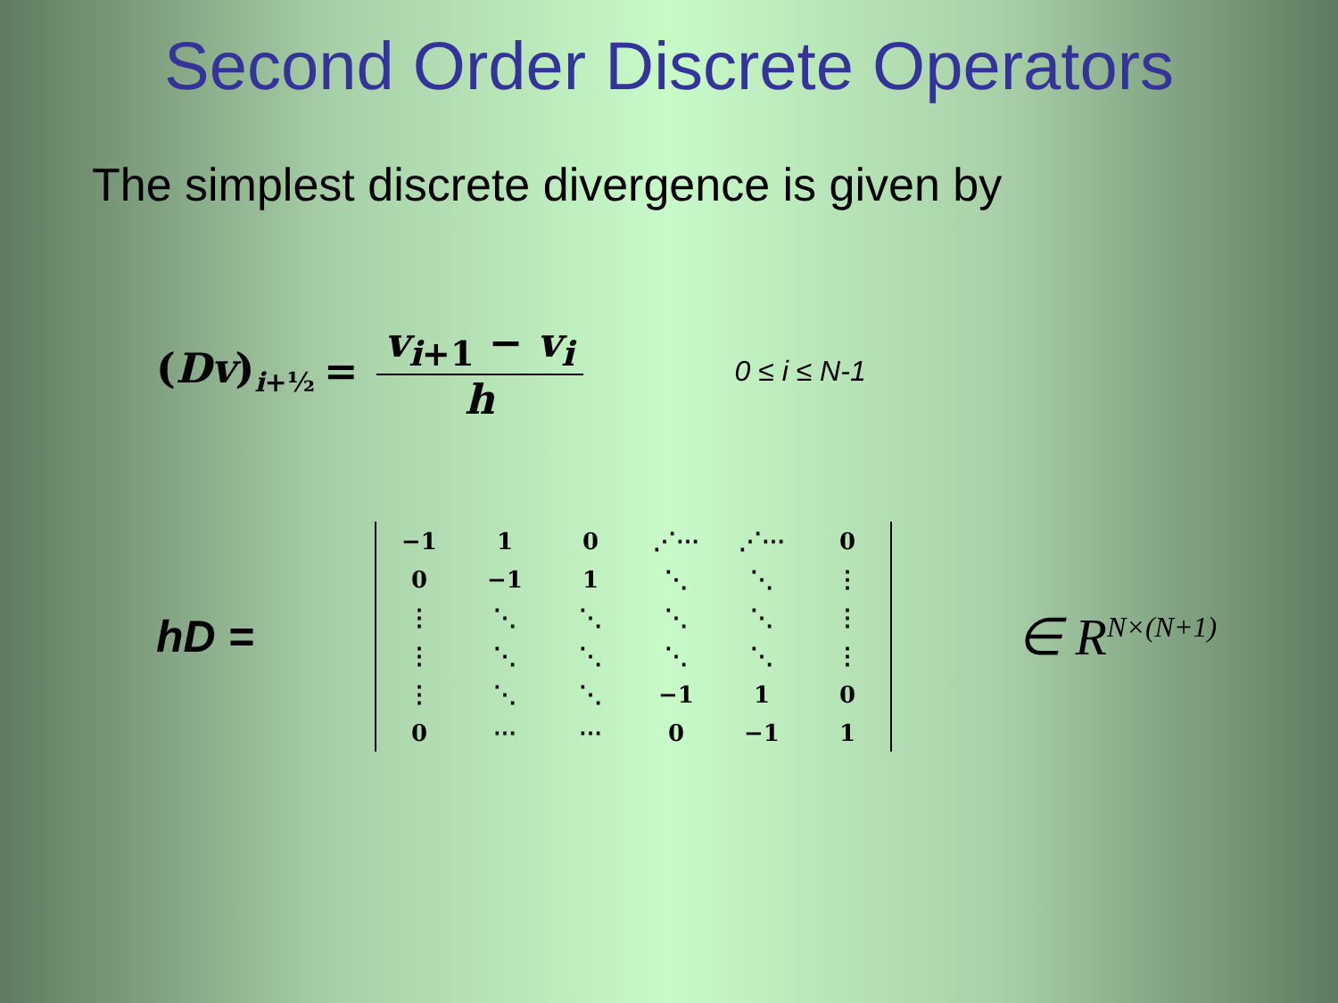Second Order Discrete Operators
The simplest discrete divergence is given by
(Dv)<sub>i+½</sub> = v<sub>i</sub><sub>+1</sub> − v<sub>i</sub> h 0 ≤ i ≤ N-1
hD =
| −1 | 1 | 0 | ⋰⋯ | ⋰⋯ | 0 |
| 0 | −1 | 1 | ⋱ | ⋱ | ⋮ |
| ⋮ | ⋱ | ⋱ | ⋱ | ⋱ | ⋮ |
| ⋮ | ⋱ | ⋱ | ⋱ | ⋱ | ⋮ |
| ⋮ | ⋱ | ⋱ | −1 | 1 | 0 |
| 0 | ⋯ | ⋯ | 0 | −1 | 1 |
∈ R<sup>N×(N+1)</sup>